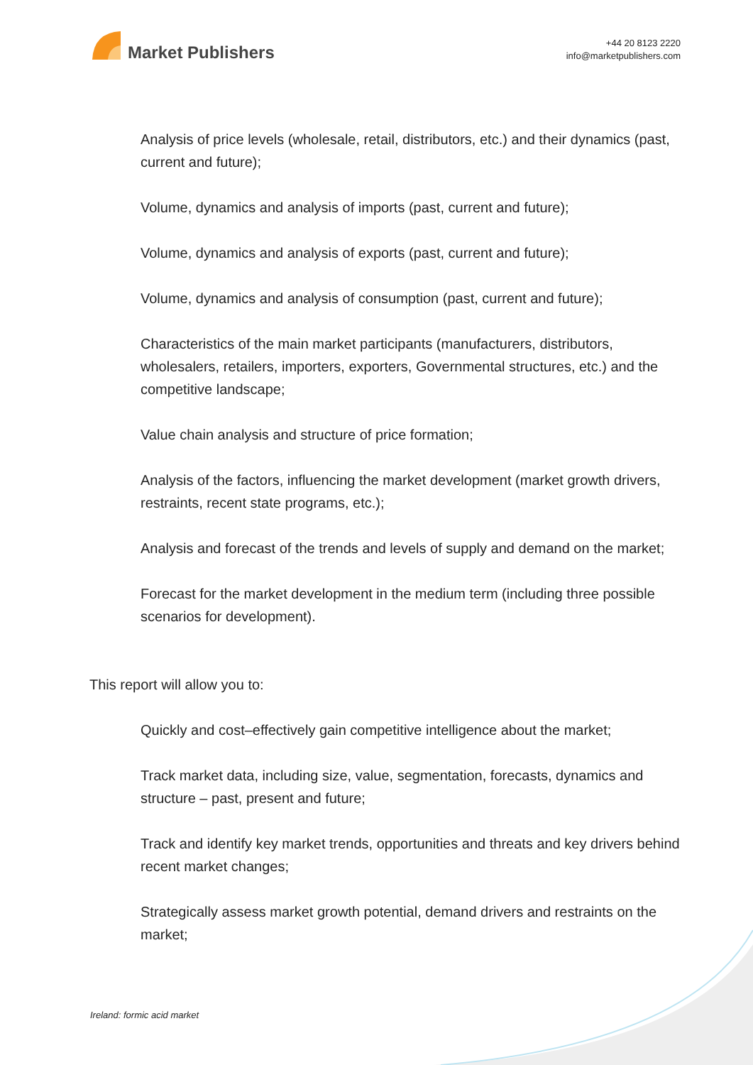Market Publishers
+44 20 8123 2220
info@marketpublishers.com
Analysis of price levels (wholesale, retail, distributors, etc.) and their dynamics (past, current and future);
Volume, dynamics and analysis of imports (past, current and future);
Volume, dynamics and analysis of exports (past, current and future);
Volume, dynamics and analysis of consumption (past, current and future);
Characteristics of the main market participants (manufacturers, distributors, wholesalers, retailers, importers, exporters, Governmental structures, etc.) and the competitive landscape;
Value chain analysis and structure of price formation;
Analysis of the factors, influencing the market development (market growth drivers, restraints, recent state programs, etc.);
Analysis and forecast of the trends and levels of supply and demand on the market;
Forecast for the market development in the medium term (including three possible scenarios for development).
This report will allow you to:
Quickly and cost–effectively gain competitive intelligence about the market;
Track market data, including size, value, segmentation, forecasts, dynamics and structure – past, present and future;
Track and identify key market trends, opportunities and threats and key drivers behind recent market changes;
Strategically assess market growth potential, demand drivers and restraints on the market;
Ireland: formic acid market